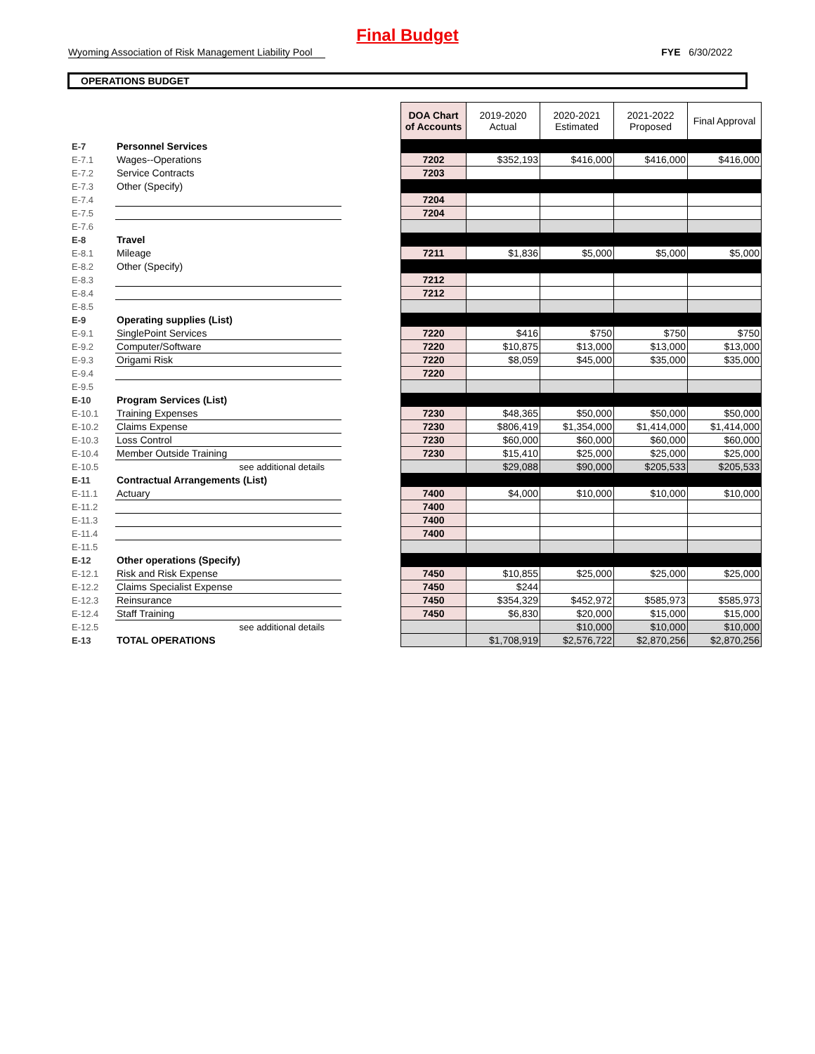Final Budget
Wyoming Association of Risk Management Liability Pool FYE 6/30/2022
OPERATIONS BUDGET
| | | | DOA Chart of Accounts | 2019-2020 Actual | 2020-2021 Estimated | 2021-2022 Proposed | Final Approval |
| E-7 | Personnel Services | | | | | | |
| E-7.1 | Wages--Operations | | 7202 | $352,193 | $416,000 | $416,000 | $416,000 |
| E-7.2 | Service Contracts | | 7203 | | | | |
| E-7.3 | Other (Specify) | | | | | | |
| E-7.4 | | | 7204 | | | | |
| E-7.5 | | | 7204 | | | | |
| E-7.6 | | | | | | | |
| E-8 | Travel | | | | | | |
| E-8.1 | Mileage | | 7211 | $1,836 | $5,000 | $5,000 | $5,000 |
| E-8.2 | Other (Specify) | | | | | | |
| E-8.3 | | | 7212 | | | | |
| E-8.4 | | | 7212 | | | | |
| E-8.5 | | | | | | | |
| E-9 | Operating supplies (List) | | | | | | |
| E-9.1 | SinglePoint Services | | 7220 | $416 | $750 | $750 | $750 |
| E-9.2 | Computer/Software | | 7220 | $10,875 | $13,000 | $13,000 | $13,000 |
| E-9.3 | Origami Risk | | 7220 | $8,059 | $45,000 | $35,000 | $35,000 |
| E-9.4 | | | 7220 | | | | |
| E-9.5 | | | | | | | |
| E-10 | Program Services (List) | | | | | | |
| E-10.1 | Training Expenses | | 7230 | $48,365 | $50,000 | $50,000 | $50,000 |
| E-10.2 | Claims Expense | | 7230 | $806,419 | $1,354,000 | $1,414,000 | $1,414,000 |
| E-10.3 | Loss Control | | 7230 | $60,000 | $60,000 | $60,000 | $60,000 |
| E-10.4 | Member Outside Training | | 7230 | $15,410 | $25,000 | $25,000 | $25,000 |
| E-10.5 | see additional details | | | $29,088 | $90,000 | $205,533 | $205,533 |
| E-11 | Contractual Arrangements (List) | | | | | | |
| E-11.1 | Actuary | | 7400 | $4,000 | $10,000 | $10,000 | $10,000 |
| E-11.2 | | | 7400 | | | | |
| E-11.3 | | | 7400 | | | | |
| E-11.4 | | | 7400 | | | | |
| E-11.5 | | | | | | | |
| E-12 | Other operations (Specify) | | | | | | |
| E-12.1 | Risk and Risk Expense | | 7450 | $10,855 | $25,000 | $25,000 | $25,000 |
| E-12.2 | Claims Specialist Expense | | 7450 | $244 | | | |
| E-12.3 | Reinsurance | | 7450 | $354,329 | $452,972 | $585,973 | $585,973 |
| E-12.4 | Staff Training | | 7450 | $6,830 | $20,000 | $15,000 | $15,000 |
| E-12.5 | see additional details | | | | $10,000 | $10,000 | $10,000 |
| E-13 | TOTAL OPERATIONS | | | $1,708,919 | $2,576,722 | $2,870,256 | $2,870,256 |